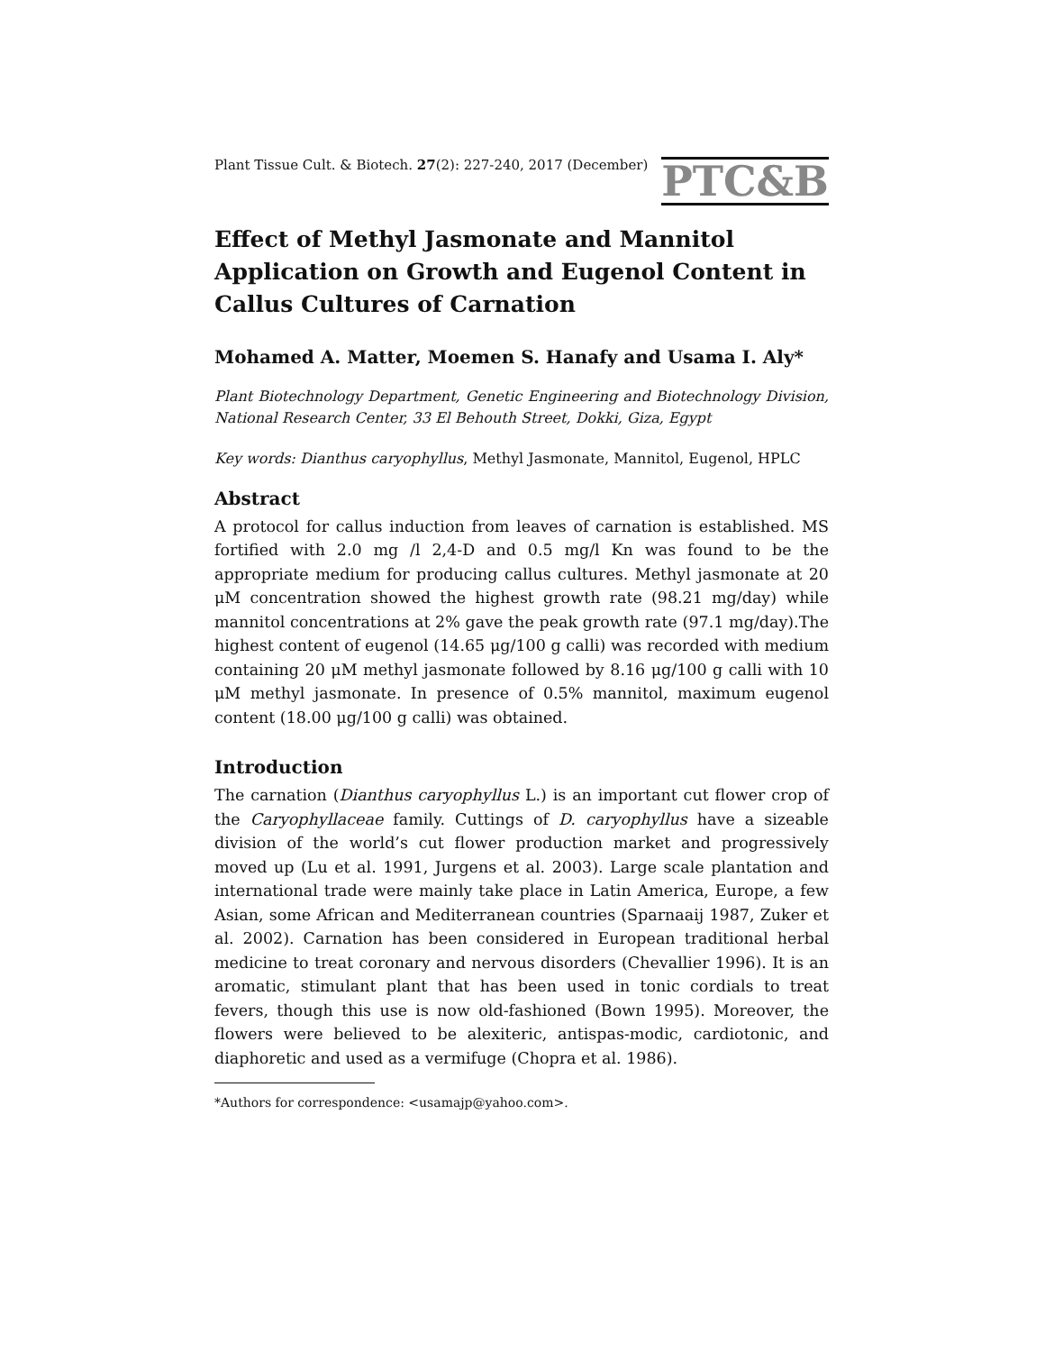Plant Tissue Cult. & Biotech. 27(2): 227-240, 2017 (December)
PTC&B
Effect of Methyl Jasmonate and Mannitol Application on Growth and Eugenol Content in Callus Cultures of Carnation
Mohamed A. Matter, Moemen S. Hanafy and Usama I. Aly*
Plant Biotechnology Department, Genetic Engineering and Biotechnology Division, National Research Center, 33 El Behouth Street, Dokki, Giza, Egypt
Key words: Dianthus caryophyllus, Methyl Jasmonate, Mannitol, Eugenol, HPLC
Abstract
A protocol for callus induction from leaves of carnation is established. MS fortified with 2.0 mg /l 2,4-D and 0.5 mg/l Kn was found to be the appropriate medium for producing callus cultures. Methyl jasmonate at 20 μM concentration showed the highest growth rate (98.21 mg/day) while mannitol concentrations at 2% gave the peak growth rate (97.1 mg/day).The highest content of eugenol (14.65 μg/100 g calli) was recorded with medium containing 20 μM methyl jasmonate followed by 8.16 μg/100 g calli with 10 μM methyl jasmonate. In presence of 0.5% mannitol, maximum eugenol content (18.00 μg/100 g calli) was obtained.
Introduction
The carnation (Dianthus caryophyllus L.) is an important cut flower crop of the Caryophyllaceae family. Cuttings of D. caryophyllus have a sizeable division of the world’s cut flower production market and progressively moved up (Lu et al. 1991, Jurgens et al. 2003). Large scale plantation and international trade were mainly take place in Latin America, Europe, a few Asian, some African and Mediterranean countries (Sparnaaij 1987, Zuker et al. 2002). Carnation has been considered in European traditional herbal medicine to treat coronary and nervous disorders (Chevallier 1996). It is an aromatic, stimulant plant that has been used in tonic cordials to treat fevers, though this use is now old-fashioned (Bown 1995). Moreover, the flowers were believed to be alexiteric, antispas-modic, cardiotonic, and diaphoretic and used as a vermifuge (Chopra et al. 1986).
*Authors for correspondence: <usamajp@yahoo.com>.